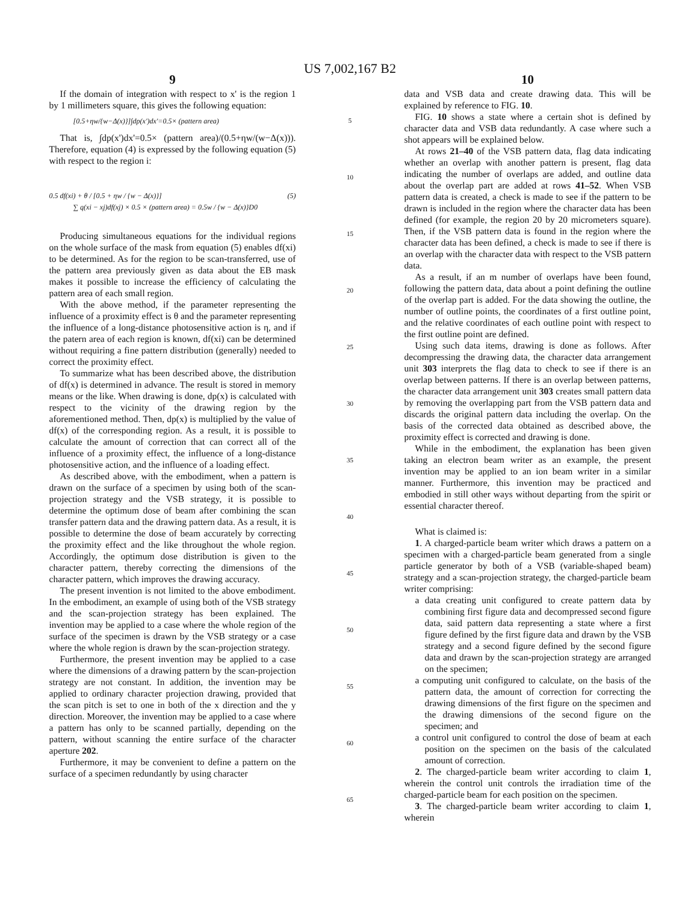US 7,002,167 B2
9
If the domain of integration with respect to x' is the region 1 by 1 millimeters square, this gives the following equation:
[0.5+ηw/{w−Δ(x)}]∫dp(x')dx'=0.5× (pattern area)
That is, ∫dp(x')dx'=0.5× (pattern area)/(0.5+ηw/(w−Δ(x))). Therefore, equation (4) is expressed by the following equation (5) with respect to the region i:
0.5 df(xi) + θ / [0.5 + ηw / {w − Δ(x)}] (5)
∑ q(xi − xj)df(xj) × 0.5 × (pattern area) = 0.5w / {w − Δ(x)}D0
Producing simultaneous equations for the individual regions on the whole surface of the mask from equation (5) enables df(xi) to be determined. As for the region to be scan-transferred, use of the pattern area previously given as data about the EB mask makes it possible to increase the efficiency of calculating the pattern area of each small region.
With the above method, if the parameter representing the influence of a proximity effect is θ and the parameter representing the influence of a long-distance photosensitive action is η, and if the patern area of each region is known, df(xi) can be determined without requiring a fine pattern distribution (generally) needed to correct the proximity effect.
To summarize what has been described above, the distribution of df(x) is determined in advance. The result is stored in memory means or the like. When drawing is done, dp(x) is calculated with respect to the vicinity of the drawing region by the aforementioned method. Then, dp(x) is multiplied by the value of df(x) of the corresponding region. As a result, it is possible to calculate the amount of correction that can correct all of the influence of a proximity effect, the influence of a long-distance photosensitive action, and the influence of a loading effect.
As described above, with the embodiment, when a pattern is drawn on the surface of a specimen by using both of the scan-projection strategy and the VSB strategy, it is possible to determine the optimum dose of beam after combining the scan transfer pattern data and the drawing pattern data. As a result, it is possible to determine the dose of beam accurately by correcting the proximity effect and the like throughout the whole region. Accordingly, the optimum dose distribution is given to the character pattern, thereby correcting the dimensions of the character pattern, which improves the drawing accuracy.
The present invention is not limited to the above embodiment. In the embodiment, an example of using both of the VSB strategy and the scan-projection strategy has been explained. The invention may be applied to a case where the whole region of the surface of the specimen is drawn by the VSB strategy or a case where the whole region is drawn by the scan-projection strategy.
Furthermore, the present invention may be applied to a case where the dimensions of a drawing pattern by the scan-projection strategy are not constant. In addition, the invention may be applied to ordinary character projection drawing, provided that the scan pitch is set to one in both of the x direction and the y direction. Moreover, the invention may be applied to a case where a pattern has only to be scanned partially, depending on the pattern, without scanning the entire surface of the character aperture 202.
Furthermore, it may be convenient to define a pattern on the surface of a specimen redundantly by using character
5
10
15
20
25
30
35
40
45
50
55
60
65
10
data and VSB data and create drawing data. This will be explained by reference to FIG. 10.
FIG. 10 shows a state where a certain shot is defined by character data and VSB data redundantly. A case where such a shot appears will be explained below.
At rows 21–40 of the VSB pattern data, flag data indicating whether an overlap with another pattern is present, flag data indicating the number of overlaps are added, and outline data about the overlap part are added at rows 41–52. When VSB pattern data is created, a check is made to see if the pattern to be drawn is included in the region where the character data has been defined (for example, the region 20 by 20 micrometers square). Then, if the VSB pattern data is found in the region where the character data has been defined, a check is made to see if there is an overlap with the character data with respect to the VSB pattern data.
As a result, if an m number of overlaps have been found, following the pattern data, data about a point defining the outline of the overlap part is added. For the data showing the outline, the number of outline points, the coordinates of a first outline point, and the relative coordinates of each outline point with respect to the first outline point are defined.
Using such data items, drawing is done as follows. After decompressing the drawing data, the character data arrangement unit 303 interprets the flag data to check to see if there is an overlap between patterns. If there is an overlap between patterns, the character data arrangement unit 303 creates small pattern data by removing the overlapping part from the VSB pattern data and discards the original pattern data including the overlap. On the basis of the corrected data obtained as described above, the proximity effect is corrected and drawing is done.
While in the embodiment, the explanation has been given taking an electron beam writer as an example, the present invention may be applied to an ion beam writer in a similar manner. Furthermore, this invention may be practiced and embodied in still other ways without departing from the spirit or essential character thereof.
What is claimed is:
1. A charged-particle beam writer which draws a pattern on a specimen with a charged-particle beam generated from a single particle generator by both of a VSB (variable-shaped beam) strategy and a scan-projection strategy, the charged-particle beam writer comprising:
a data creating unit configured to create pattern data by combining first figure data and decompressed second figure data, said pattern data representing a state where a first figure defined by the first figure data and drawn by the VSB strategy and a second figure defined by the second figure data and drawn by the scan-projection strategy are arranged on the specimen;
a computing unit configured to calculate, on the basis of the pattern data, the amount of correction for correcting the drawing dimensions of the first figure on the specimen and the drawing dimensions of the second figure on the specimen; and
a control unit configured to control the dose of beam at each position on the specimen on the basis of the calculated amount of correction.
2. The charged-particle beam writer according to claim 1, wherein the control unit controls the irradiation time of the charged-particle beam for each position on the specimen.
3. The charged-particle beam writer according to claim 1, wherein